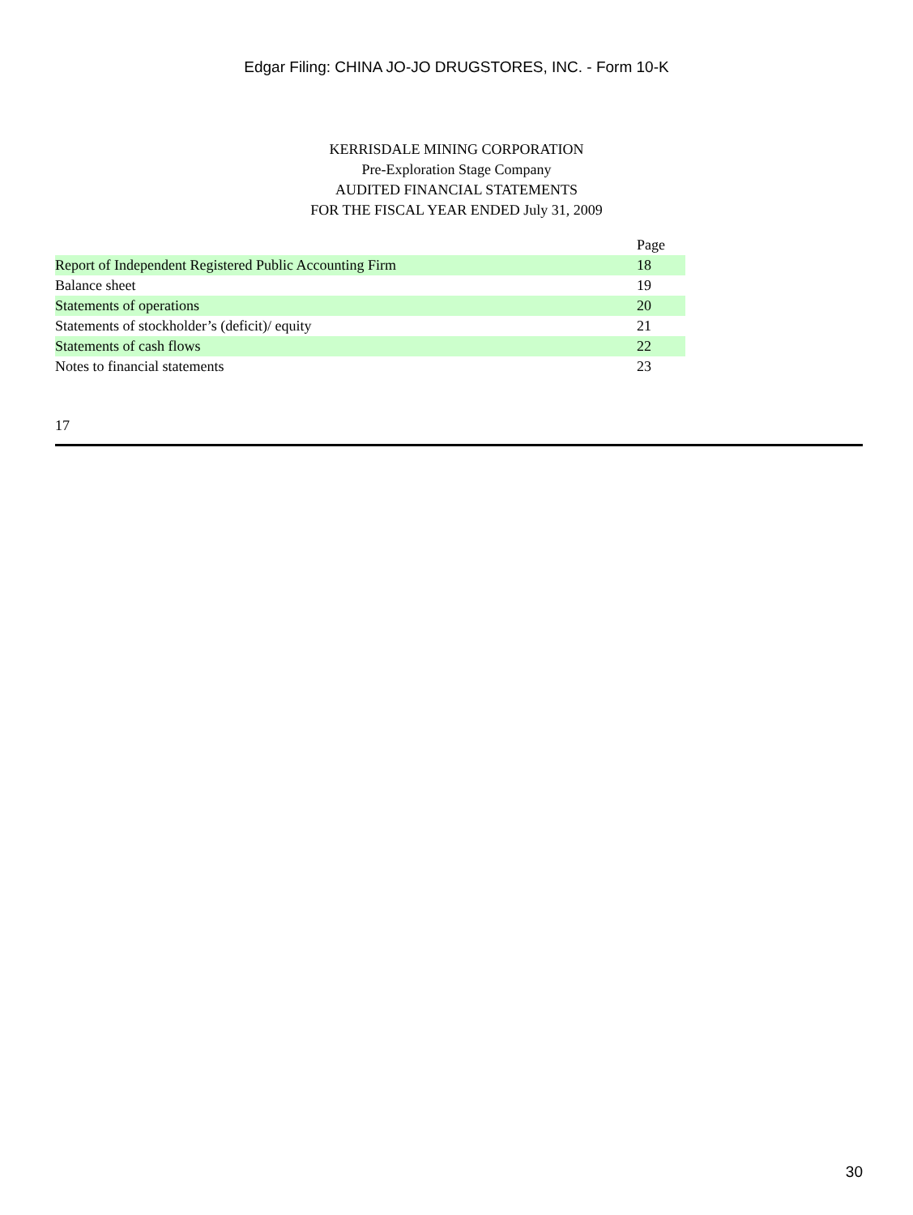Edgar Filing: CHINA JO-JO DRUGSTORES, INC. - Form 10-K
KERRISDALE MINING CORPORATION
Pre-Exploration Stage Company
AUDITED FINANCIAL STATEMENTS
FOR THE FISCAL YEAR ENDED July 31, 2009
| | Page |
| --- | --- |
| Report of Independent Registered Public Accounting Firm | 18 |
| Balance sheet | 19 |
| Statements of operations | 20 |
| Statements of stockholder’s (deficit)/ equity | 21 |
| Statements of cash flows | 22 |
| Notes to financial statements | 23 |
17
30